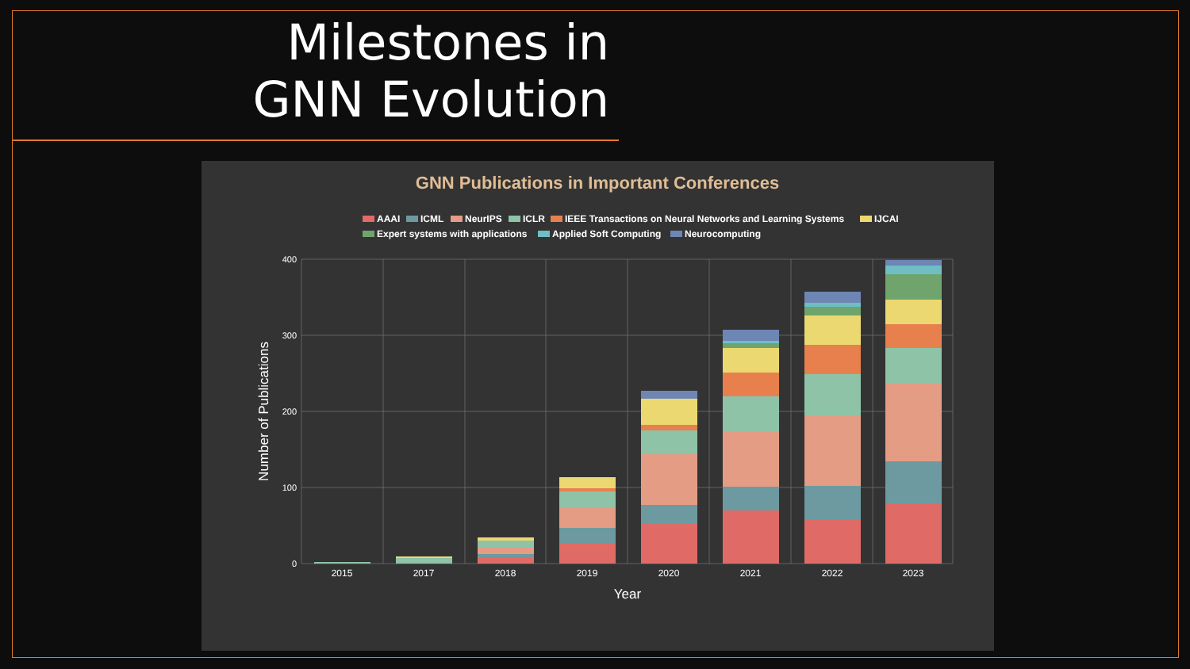Milestones in GNN Evolution
GNN Publications in Important Conferences
AAAI
ICML
NeurIPS
ICLR
IEEE Transactions on Neural Networks and Learning Systems
IJCAI
Expert systems with applications
Applied Soft Computing
Neurocomputing
400
300
200
100
0
2015
2017
2018
2019
2020
2021
2022
2023
Year
Number of Publications